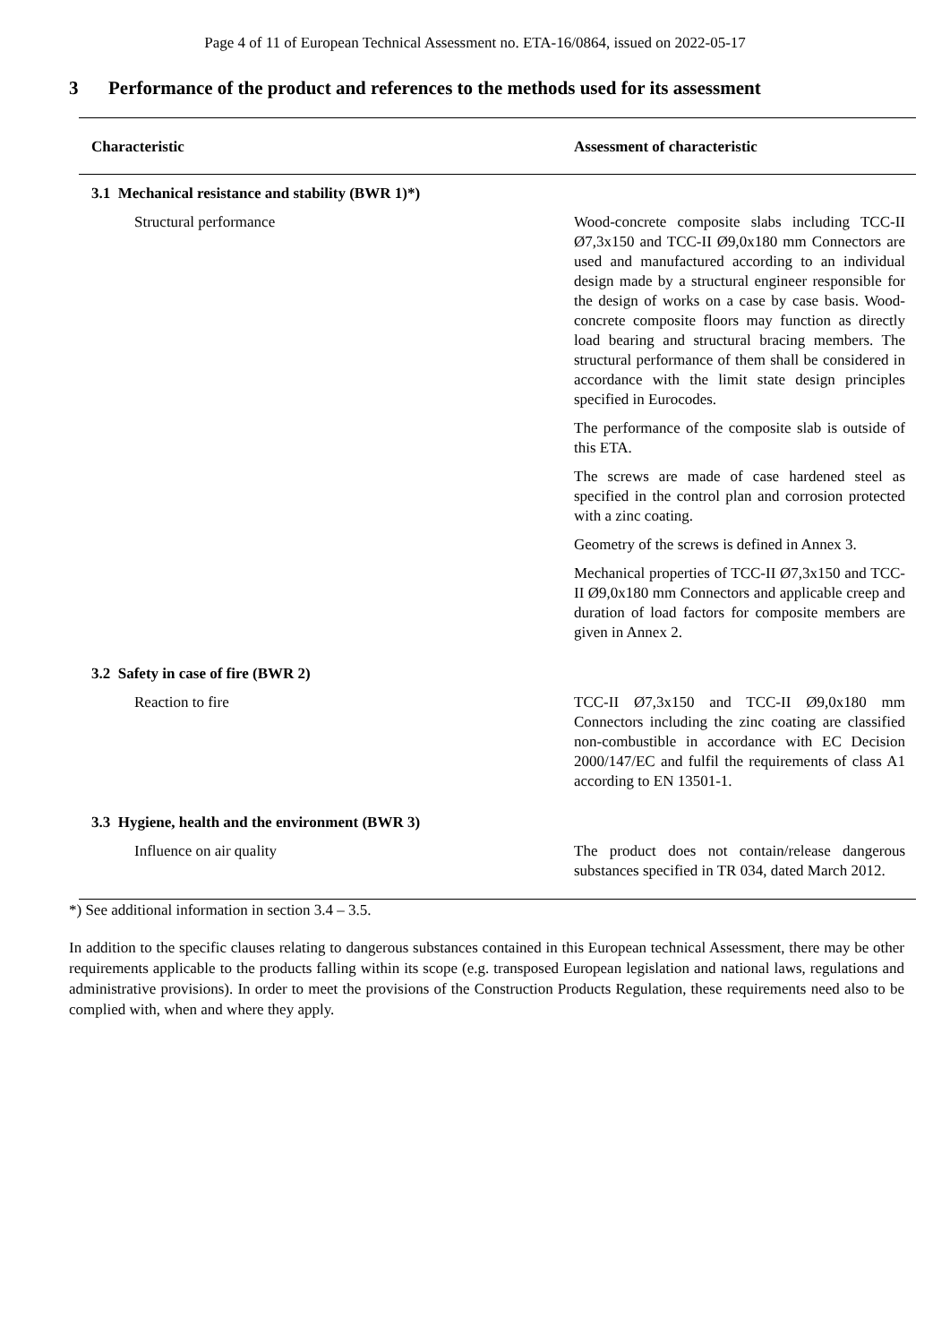Page 4 of 11 of European Technical Assessment no. ETA-16/0864, issued on 2022-05-17
3 Performance of the product and references to the methods used for its assessment
| Characteristic | Assessment of characteristic |
| --- | --- |
| 3.1 Mechanical resistance and stability (BWR 1)*) | |
| Structural performance | Wood-concrete composite slabs including TCC-II Ø7,3x150 and TCC-II Ø9,0x180 mm Connectors are used and manufactured according to an individual design made by a structural engineer responsible for the design of works on a case by case basis. Wood-concrete composite floors may function as directly load bearing and structural bracing members. The structural performance of them shall be considered in accordance with the limit state design principles specified in Eurocodes. The performance of the composite slab is outside of this ETA. The screws are made of case hardened steel as specified in the control plan and corrosion protected with a zinc coating. Geometry of the screws is defined in Annex 3. Mechanical properties of TCC-II Ø7,3x150 and TCC-II Ø9,0x180 mm Connectors and applicable creep and duration of load factors for composite members are given in Annex 2. |
| 3.2 Safety in case of fire (BWR 2) | |
| Reaction to fire | TCC-II Ø7,3x150 and TCC-II Ø9,0x180 mm Connectors including the zinc coating are classified non-combustible in accordance with EC Decision 2000/147/EC and fulfil the requirements of class A1 according to EN 13501-1. |
| 3.3 Hygiene, health and the environment (BWR 3) | |
| Influence on air quality | The product does not contain/release dangerous substances specified in TR 034, dated March 2012. |
*) See additional information in section 3.4 – 3.5.
In addition to the specific clauses relating to dangerous substances contained in this European technical Assessment, there may be other requirements applicable to the products falling within its scope (e.g. transposed European legislation and national laws, regulations and administrative provisions). In order to meet the provisions of the Construction Products Regulation, these requirements need also to be complied with, when and where they apply.